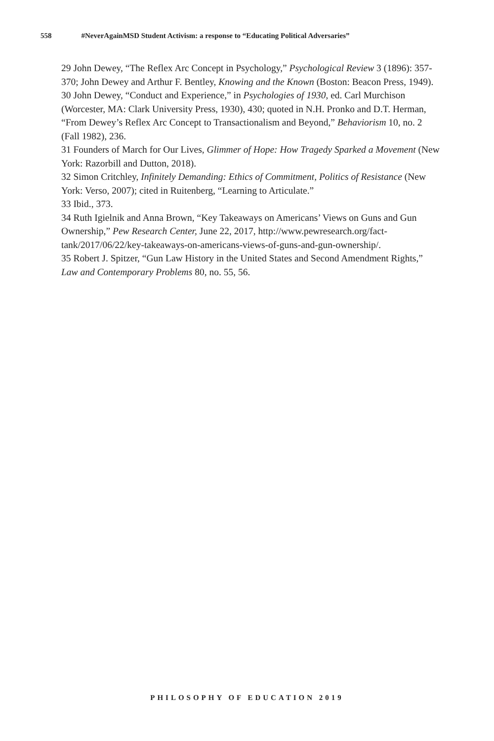558 #NeverAgainMSD Student Activism: a response to “Educating Political Adversaries”
29 John Dewey, “The Reflex Arc Concept in Psychology,” Psychological Review 3 (1896): 357-370; John Dewey and Arthur F. Bentley, Knowing and the Known (Boston: Beacon Press, 1949).
30 John Dewey, “Conduct and Experience,” in Psychologies of 1930, ed. Carl Murchison (Worcester, MA: Clark University Press, 1930), 430; quoted in N.H. Pronko and D.T. Herman, “From Dewey’s Reflex Arc Concept to Transactionalism and Beyond,” Behaviorism 10, no. 2 (Fall 1982), 236.
31 Founders of March for Our Lives, Glimmer of Hope: How Tragedy Sparked a Movement (New York: Razorbill and Dutton, 2018).
32 Simon Critchley, Infinitely Demanding: Ethics of Commitment, Politics of Resistance (New York: Verso, 2007); cited in Ruitenberg, “Learning to Articulate.”
33 Ibid., 373.
34 Ruth Igielnik and Anna Brown, “Key Takeaways on Americans’ Views on Guns and Gun Ownership,” Pew Research Center, June 22, 2017, http://www.pewresearch.org/fact-tank/2017/06/22/key-takeaways-on-americans-views-of-guns-and-gun-ownership/.
35 Robert J. Spitzer, “Gun Law History in the United States and Second Amendment Rights,” Law and Contemporary Problems 80, no. 55, 56.
PHILOSOPHY OF EDUCATION 2019